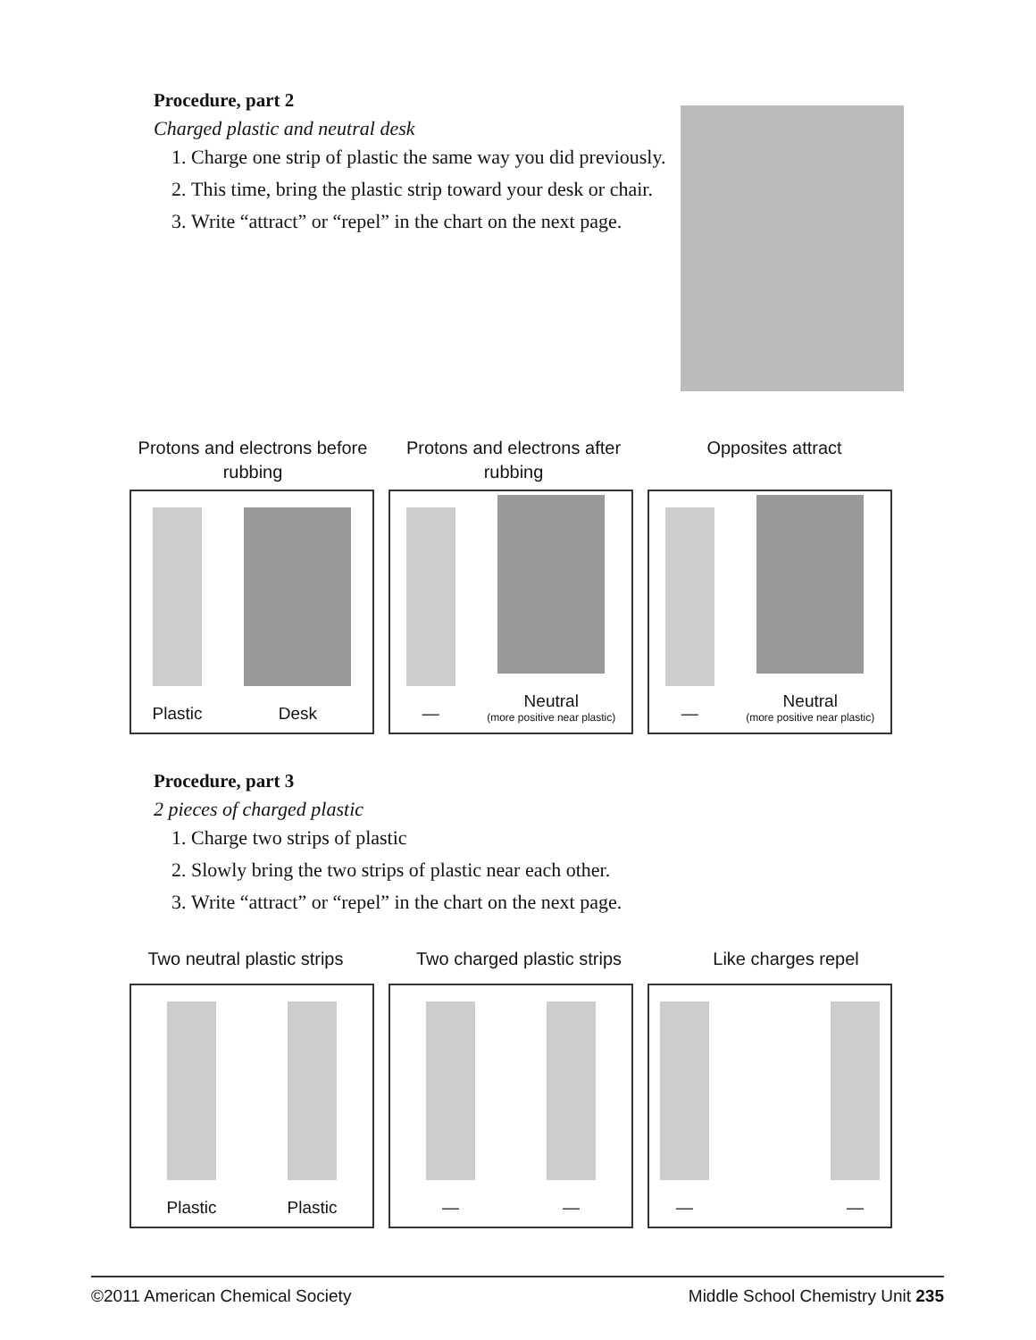Procedure, part 2
Charged plastic and neutral desk
1. Charge one strip of plastic the same way you did previously.
2. This time, bring the plastic strip toward your desk or chair.
3. Write “attract” or “repel” in the chart on the next page.
Protons and electrons before rubbing
Protons and electrons after rubbing
Opposites attract
Plastic
Desk
—
Neutral
(more positive near plastic)
—
Neutral
(more positive near plastic)
Procedure, part 3
2 pieces of charged plastic
1. Charge two strips of plastic
2. Slowly bring the two strips of plastic near each other.
3. Write “attract” or “repel” in the chart on the next page.
Two neutral plastic strips
Two charged plastic strips
Like charges repel
Plastic
Plastic
—
—
—
—
©2011 American Chemical Society Middle School Chemistry Unit 235